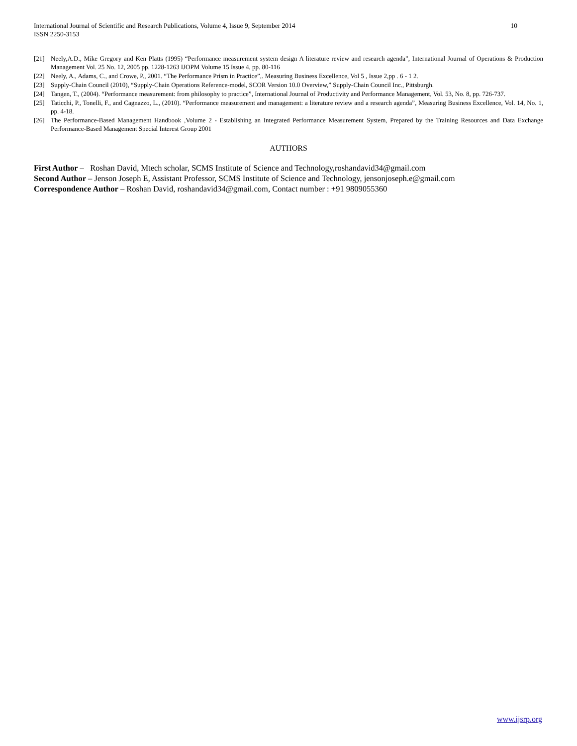International Journal of Scientific and Research Publications, Volume 4, Issue 9, September 2014
ISSN 2250-3153
10
[21] Neely,A.D., Mike Gregory and Ken Platts (1995) “Performance measurement system design A literature review and research agenda”, International Journal of Operations & Production Management Vol. 25 No. 12, 2005 pp. 1228-1263 IJOPM Volume 15 Issue 4, pp. 80-116
[22] Neely, A., Adams, C., and Crowe, P., 2001. “The Performance Prism in Practice”,. Measuring Business Excellence, Vol 5 , Issue 2,pp . 6 - 1 2.
[23] Supply-Chain Council (2010), “Supply-Chain Operations Reference-model, SCOR Version 10.0 Overview,” Supply-Chain Council Inc., Pittsburgh.
[24] Tangen, T., (2004). “Performance measurement: from philosophy to practice”, International Journal of Productivity and Performance Management, Vol. 53, No. 8, pp. 726-737.
[25] Taticchi, P., Tonelli, F., and Cagnazzo, L., (2010). “Performance measurement and management: a literature review and a research agenda”, Measuring Business Excellence, Vol. 14, No. 1, pp. 4-18.
[26] The Performance-Based Management Handbook ,Volume 2 - Establishing an Integrated Performance Measurement System, Prepared by the Training Resources and Data Exchange Performance-Based Management Special Interest Group 2001
AUTHORS
First Author – Roshan David, Mtech scholar, SCMS Institute of Science and Technology,roshandavid34@gmail.com
Second Author – Jenson Joseph E, Assistant Professor, SCMS Institute of Science and Technology, jensonjoseph.e@gmail.com
Correspondence Author – Roshan David, roshandavid34@gmail.com, Contact number : +91 9809055360
www.ijsrp.org